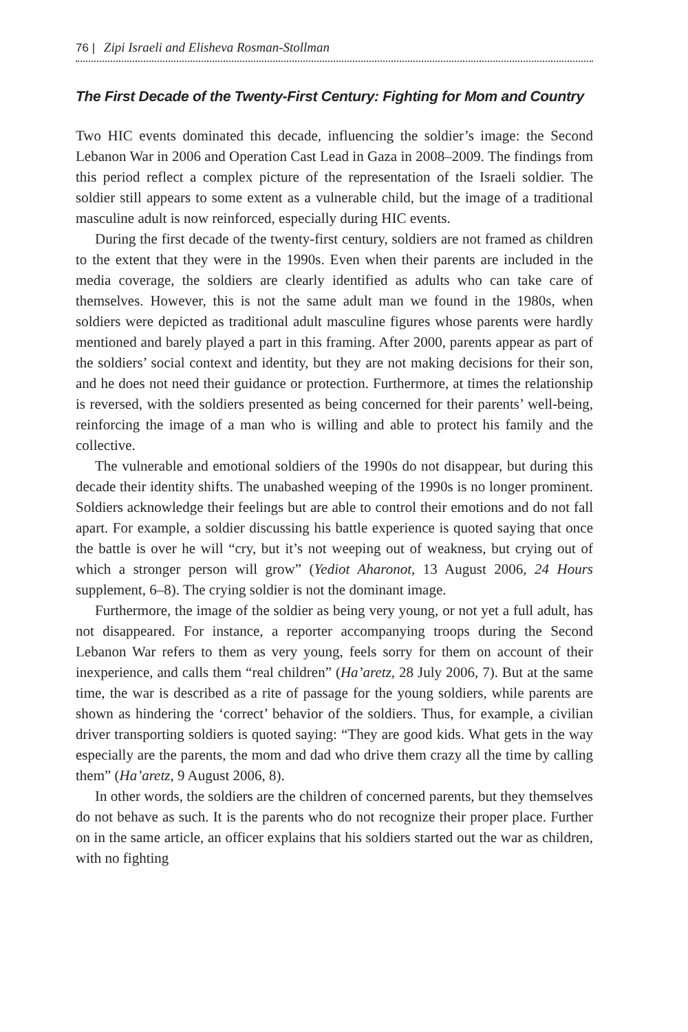76 | Zipi Israeli and Elisheva Rosman-Stollman
The First Decade of the Twenty-First Century: Fighting for Mom and Country
Two HIC events dominated this decade, influencing the soldier’s image: the Second Lebanon War in 2006 and Operation Cast Lead in Gaza in 2008–2009. The findings from this period reflect a complex picture of the representation of the Israeli soldier. The soldier still appears to some extent as a vulnerable child, but the image of a traditional masculine adult is now reinforced, especially during HIC events.
During the first decade of the twenty-first century, soldiers are not framed as children to the extent that they were in the 1990s. Even when their parents are included in the media coverage, the soldiers are clearly identified as adults who can take care of themselves. However, this is not the same adult man we found in the 1980s, when soldiers were depicted as traditional adult masculine figures whose parents were hardly mentioned and barely played a part in this framing. After 2000, parents appear as part of the soldiers’ social context and identity, but they are not making decisions for their son, and he does not need their guidance or protection. Furthermore, at times the relationship is reversed, with the soldiers presented as being concerned for their parents’ well-being, reinforcing the image of a man who is willing and able to protect his family and the collective.
The vulnerable and emotional soldiers of the 1990s do not disappear, but during this decade their identity shifts. The unabashed weeping of the 1990s is no longer prominent. Soldiers acknowledge their feelings but are able to control their emotions and do not fall apart. For example, a soldier discussing his battle experience is quoted saying that once the battle is over he will “cry, but it’s not weeping out of weakness, but crying out of which a stronger person will grow” (Yediot Aharonot, 13 August 2006, 24 Hours supplement, 6–8). The crying soldier is not the dominant image.
Furthermore, the image of the soldier as being very young, or not yet a full adult, has not disappeared. For instance, a reporter accompanying troops during the Second Lebanon War refers to them as very young, feels sorry for them on account of their inexperience, and calls them “real children” (Ha’aretz, 28 July 2006, 7). But at the same time, the war is described as a rite of passage for the young soldiers, while parents are shown as hindering the ‘correct’ behavior of the soldiers. Thus, for example, a civilian driver transporting soldiers is quoted saying: “They are good kids. What gets in the way especially are the parents, the mom and dad who drive them crazy all the time by calling them” (Ha’aretz, 9 August 2006, 8).
In other words, the soldiers are the children of concerned parents, but they themselves do not behave as such. It is the parents who do not recognize their proper place. Further on in the same article, an officer explains that his soldiers started out the war as children, with no fighting